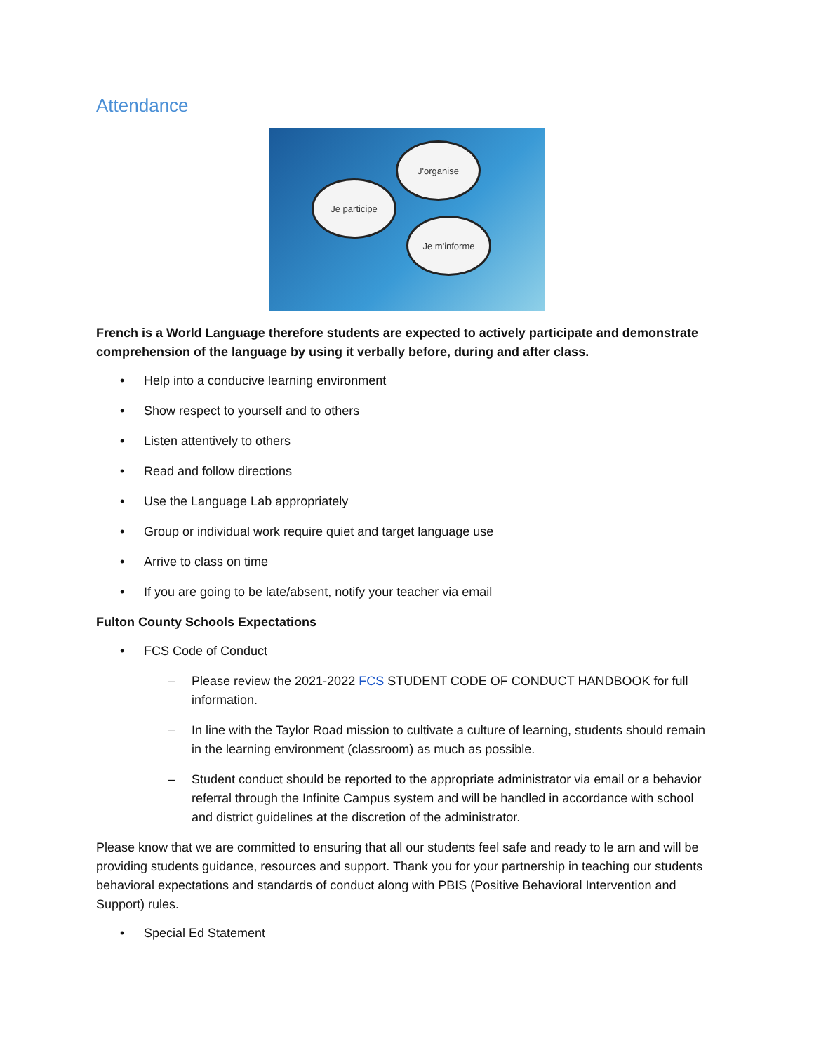Attendance
Je participe
J'organise
Je m'informe
French is a World Language therefore students are expected to actively participate and demonstrate comprehension of the language by using it verbally before, during and after class.
• Help into a conducive learning environment
• Show respect to yourself and to others
• Listen attentively to others
• Read and follow directions
• Use the Language Lab appropriately
• Group or individual work require quiet and target language use
• Arrive to class on time
• If you are going to be late/absent, notify your teacher via email
Fulton County Schools Expectations
• FCS Code of Conduct
– Please review the 2021-2022 FCS STUDENT CODE OF CONDUCT HANDBOOK for full information.
– In line with the Taylor Road mission to cultivate a culture of learning, students should remain in the learning environment (classroom) as much as possible.
– Student conduct should be reported to the appropriate administrator via email or a behavior referral through the Infinite Campus system and will be handled in accordance with school and district guidelines at the discretion of the administrator.
Please know that we are committed to ensuring that all our students feel safe and ready to le arn and will be providing students guidance, resources and support. Thank you for your partnership in teaching our students behavioral expectations and standards of conduct along with PBIS (Positive Behavioral Intervention and Support) rules.
• Special Ed Statement